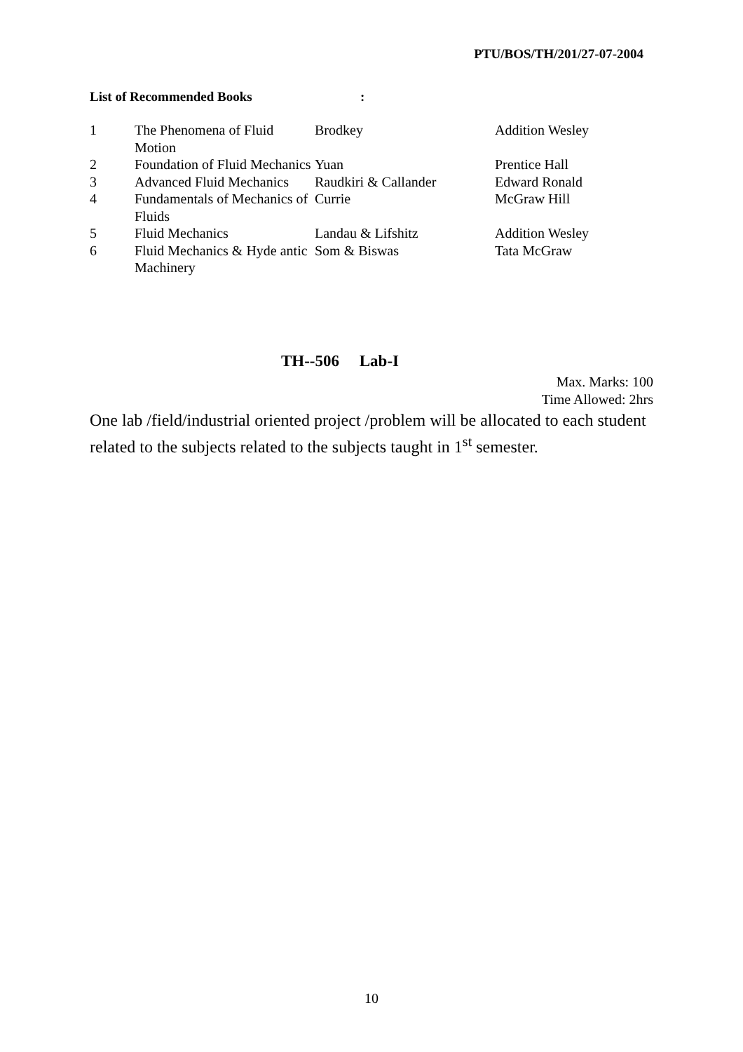PTU/BOS/TH/201/27-07-2004
List of Recommended Books:
| 1 | The Phenomena of Fluid Motion | Brodkey | Addition Wesley |
| 2 | Foundation of Fluid Mechanics | Yuan | Prentice Hall |
| 3 | Advanced Fluid Mechanics | Raudkiri & Callander | Edward Ronald |
| 4 | Fundamentals of Mechanics of Fluids | Currie | McGraw Hill |
| 5 | Fluid Mechanics | Landau & Lifshitz | Addition Wesley |
| 6 | Fluid Mechanics & Hyde antic Machinery | Som & Biswas | Tata McGraw |
TH--506 Lab-I
Max. Marks: 100
Time Allowed: 2hrs
One lab /field/industrial oriented project /problem will be allocated to each student related to the subjects related to the subjects taught in 1<sup>st</sup> semester.
10